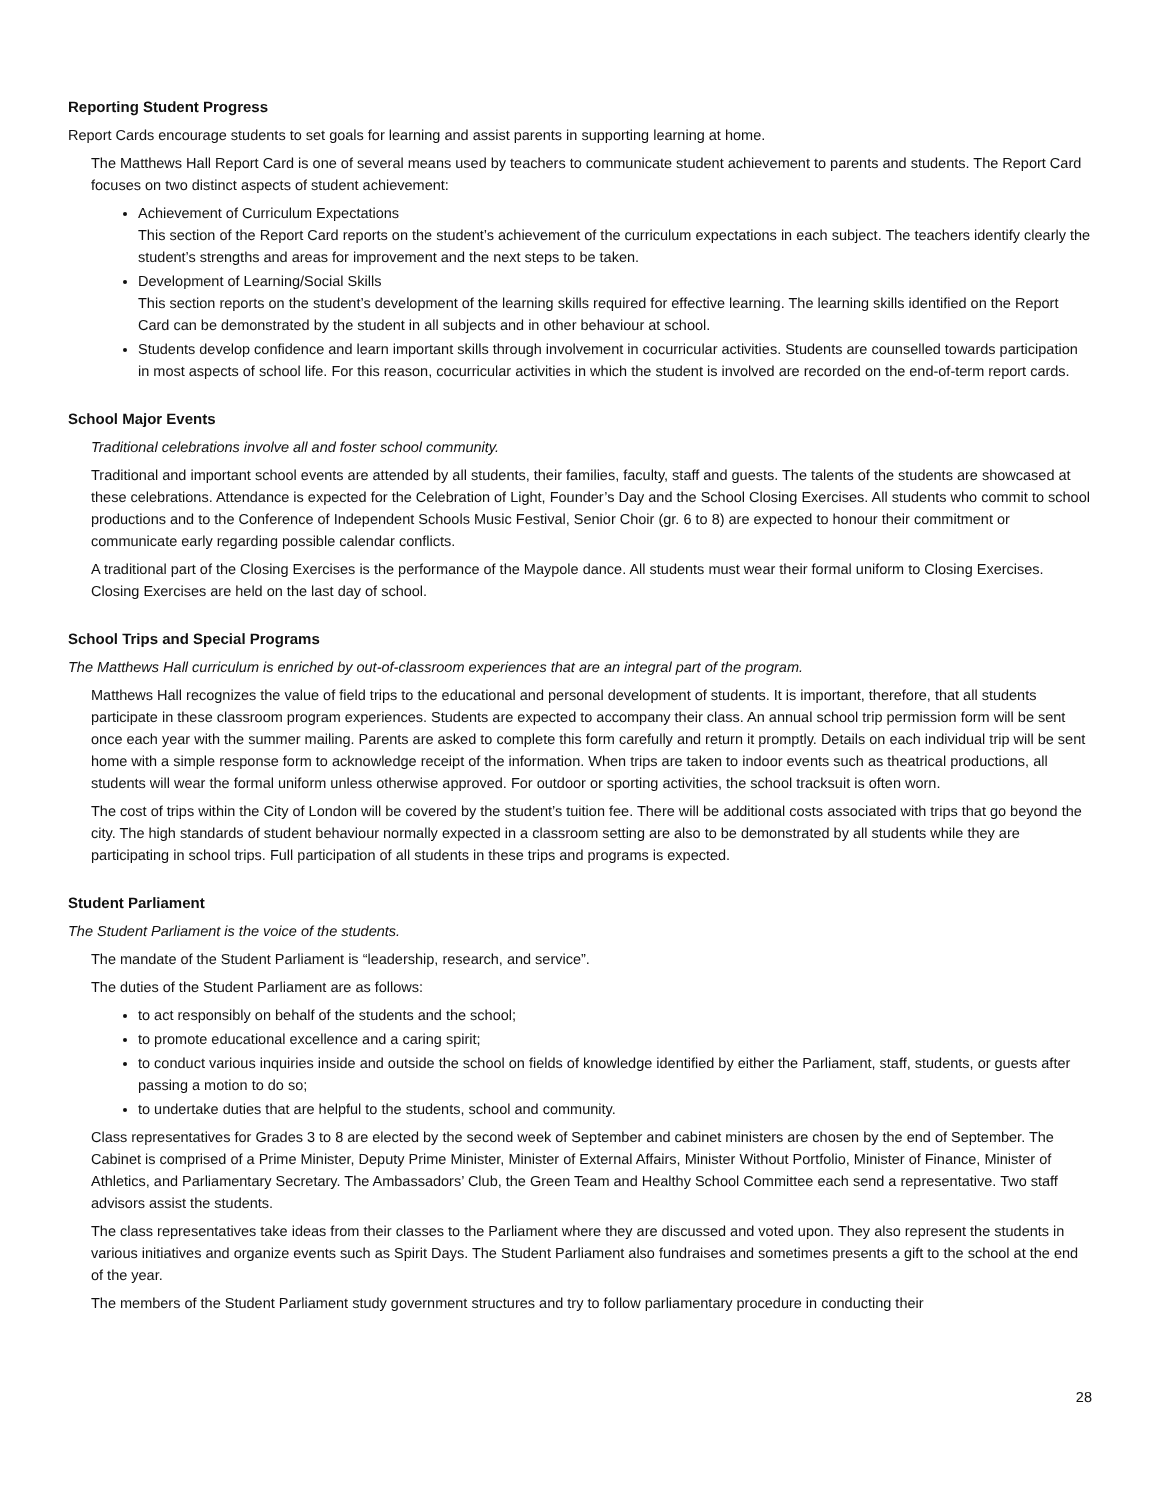Reporting Student Progress
Report Cards encourage students to set goals for learning and assist parents in supporting learning at home.
The Matthews Hall Report Card is one of several means used by teachers to communicate student achievement to parents and students. The Report Card focuses on two distinct aspects of student achievement:
Achievement of Curriculum Expectations
This section of the Report Card reports on the student’s achievement of the curriculum expectations in each subject. The teachers identify clearly the student’s strengths and areas for improvement and the next steps to be taken.
Development of Learning/Social Skills
This section reports on the student’s development of the learning skills required for effective learning. The learning skills identified on the Report Card can be demonstrated by the student in all subjects and in other behaviour at school.
Students develop confidence and learn important skills through involvement in cocurricular activities. Students are counselled towards participation in most aspects of school life. For this reason, cocurricular activities in which the student is involved are recorded on the end-of-term report cards.
School Major Events
Traditional celebrations involve all and foster school community.
Traditional and important school events are attended by all students, their families, faculty, staff and guests. The talents of the students are showcased at these celebrations. Attendance is expected for the Celebration of Light, Founder’s Day and the School Closing Exercises. All students who commit to school productions and to the Conference of Independent Schools Music Festival, Senior Choir (gr. 6 to 8) are expected to honour their commitment or communicate early regarding possible calendar conflicts.
A traditional part of the Closing Exercises is the performance of the Maypole dance. All students must wear their formal uniform to Closing Exercises. Closing Exercises are held on the last day of school.
School Trips and Special Programs
The Matthews Hall curriculum is enriched by out-of-classroom experiences that are an integral part of the program.
Matthews Hall recognizes the value of field trips to the educational and personal development of students. It is important, therefore, that all students participate in these classroom program experiences. Students are expected to accompany their class. An annual school trip permission form will be sent once each year with the summer mailing. Parents are asked to complete this form carefully and return it promptly. Details on each individual trip will be sent home with a simple response form to acknowledge receipt of the information. When trips are taken to indoor events such as theatrical productions, all students will wear the formal uniform unless otherwise approved. For outdoor or sporting activities, the school tracksuit is often worn.
The cost of trips within the City of London will be covered by the student’s tuition fee. There will be additional costs associated with trips that go beyond the city. The high standards of student behaviour normally expected in a classroom setting are also to be demonstrated by all students while they are participating in school trips. Full participation of all students in these trips and programs is expected.
Student Parliament
The Student Parliament is the voice of the students.
The mandate of the Student Parliament is “leadership, research, and service”.
The duties of the Student Parliament are as follows:
to act responsibly on behalf of the students and the school;
to promote educational excellence and a caring spirit;
to conduct various inquiries inside and outside the school on fields of knowledge identified by either the Parliament, staff, students, or guests after passing a motion to do so;
to undertake duties that are helpful to the students, school and community.
Class representatives for Grades 3 to 8 are elected by the second week of September and cabinet ministers are chosen by the end of September. The Cabinet is comprised of a Prime Minister, Deputy Prime Minister, Minister of External Affairs, Minister Without Portfolio, Minister of Finance, Minister of Athletics, and Parliamentary Secretary. The Ambassadors’ Club, the Green Team and Healthy School Committee each send a representative. Two staff advisors assist the students.
The class representatives take ideas from their classes to the Parliament where they are discussed and voted upon. They also represent the students in various initiatives and organize events such as Spirit Days. The Student Parliament also fundraises and sometimes presents a gift to the school at the end of the year.
The members of the Student Parliament study government structures and try to follow parliamentary procedure in conducting their
28